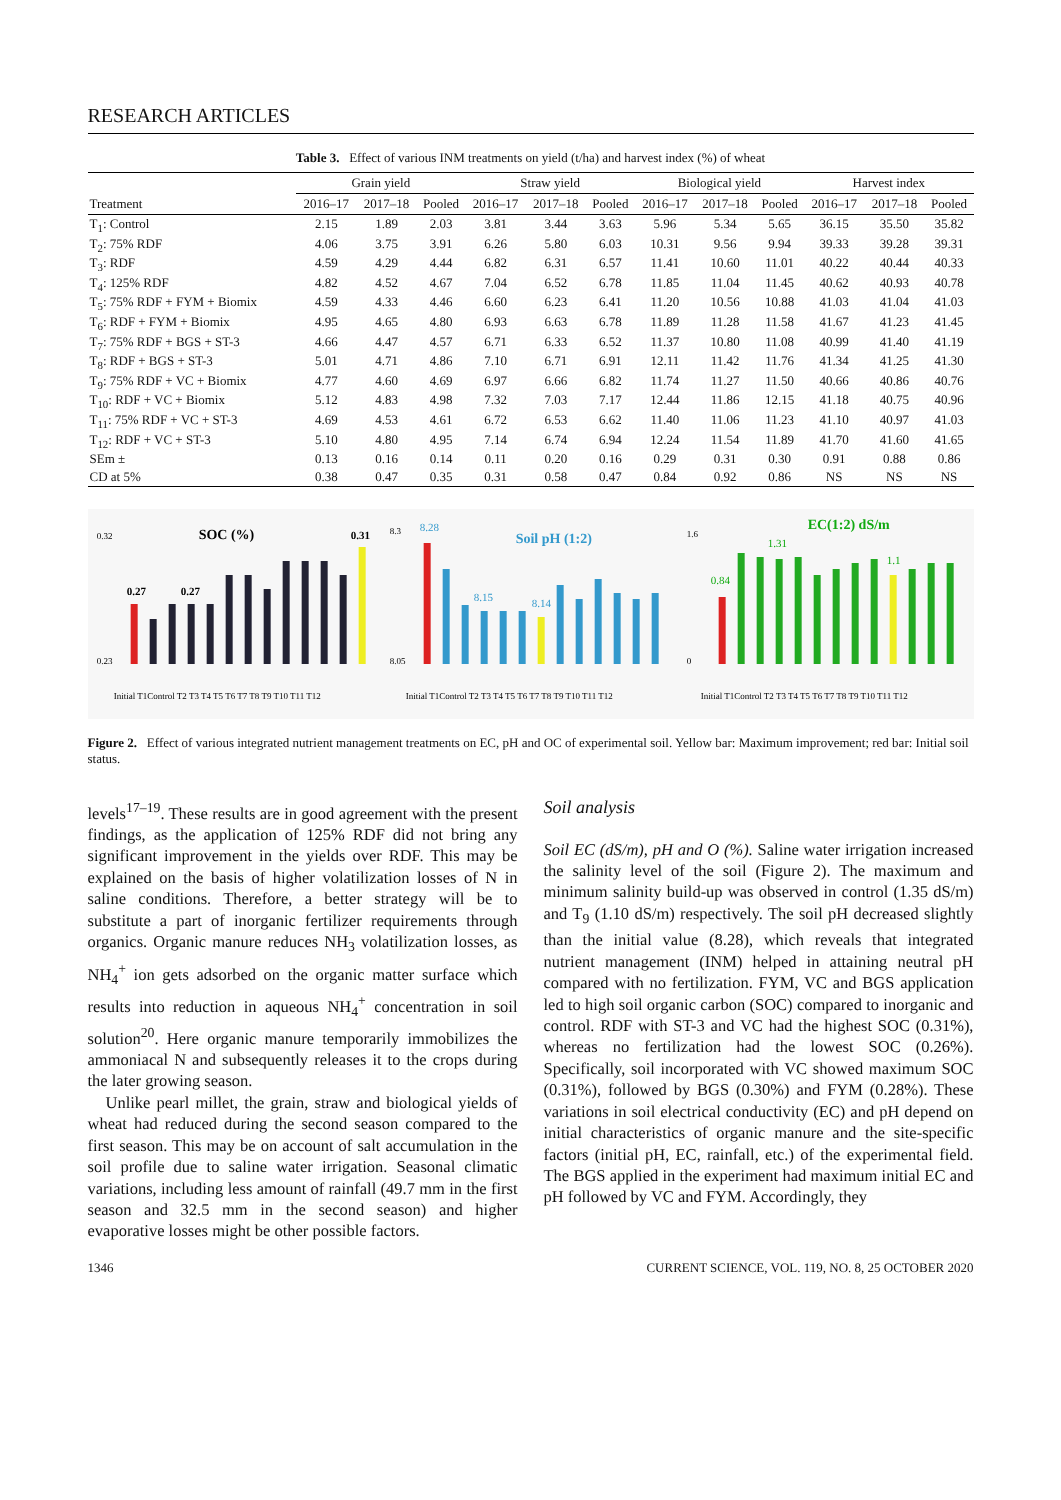RESEARCH ARTICLES
Table 3. Effect of various INM treatments on yield (t/ha) and harvest index (%) of wheat
| | Grain yield | | | Straw yield | | | Biological yield | | | Harvest index | | |
| --- | --- | --- | --- | --- | --- | --- | --- | --- | --- | --- | --- | --- |
| Treatment | 2016–17 | 2017–18 | Pooled | 2016–17 | 2017–18 | Pooled | 2016–17 | 2017–18 | Pooled | 2016–17 | 2017–18 | Pooled |
| T<sub>1</sub>: Control | 2.15 | 1.89 | 2.03 | 3.81 | 3.44 | 3.63 | 5.96 | 5.34 | 5.65 | 36.15 | 35.50 | 35.82 |
| T<sub>2</sub>: 75% RDF | 4.06 | 3.75 | 3.91 | 6.26 | 5.80 | 6.03 | 10.31 | 9.56 | 9.94 | 39.33 | 39.28 | 39.31 |
| T<sub>3</sub>: RDF | 4.59 | 4.29 | 4.44 | 6.82 | 6.31 | 6.57 | 11.41 | 10.60 | 11.01 | 40.22 | 40.44 | 40.33 |
| T<sub>4</sub>: 125% RDF | 4.82 | 4.52 | 4.67 | 7.04 | 6.52 | 6.78 | 11.85 | 11.04 | 11.45 | 40.62 | 40.93 | 40.78 |
| T<sub>5</sub>: 75% RDF + FYM + Biomix | 4.59 | 4.33 | 4.46 | 6.60 | 6.23 | 6.41 | 11.20 | 10.56 | 10.88 | 41.03 | 41.04 | 41.03 |
| T<sub>6</sub>: RDF + FYM + Biomix | 4.95 | 4.65 | 4.80 | 6.93 | 6.63 | 6.78 | 11.89 | 11.28 | 11.58 | 41.67 | 41.23 | 41.45 |
| T<sub>7</sub>: 75% RDF + BGS + ST-3 | 4.66 | 4.47 | 4.57 | 6.71 | 6.33 | 6.52 | 11.37 | 10.80 | 11.08 | 40.99 | 41.40 | 41.19 |
| T<sub>8</sub>: RDF + BGS + ST-3 | 5.01 | 4.71 | 4.86 | 7.10 | 6.71 | 6.91 | 12.11 | 11.42 | 11.76 | 41.34 | 41.25 | 41.30 |
| T<sub>9</sub>: 75% RDF + VC + Biomix | 4.77 | 4.60 | 4.69 | 6.97 | 6.66 | 6.82 | 11.74 | 11.27 | 11.50 | 40.66 | 40.86 | 40.76 |
| T<sub>10</sub>: RDF + VC + Biomix | 5.12 | 4.83 | 4.98 | 7.32 | 7.03 | 7.17 | 12.44 | 11.86 | 12.15 | 41.18 | 40.75 | 40.96 |
| T<sub>11</sub>: 75% RDF + VC + ST-3 | 4.69 | 4.53 | 4.61 | 6.72 | 6.53 | 6.62 | 11.40 | 11.06 | 11.23 | 41.10 | 40.97 | 41.03 |
| T<sub>12</sub>: RDF + VC + ST-3 | 5.10 | 4.80 | 4.95 | 7.14 | 6.74 | 6.94 | 12.24 | 11.54 | 11.89 | 41.70 | 41.60 | 41.65 |
| SEm ± | 0.13 | 0.16 | 0.14 | 0.11 | 0.20 | 0.16 | 0.29 | 0.31 | 0.30 | 0.91 | 0.88 | 0.86 |
| CD at 5% | 0.38 | 0.47 | 0.35 | 0.31 | 0.58 | 0.47 | 0.84 | 0.92 | 0.86 | NS | NS | NS |
SOC (%)
0.32
0.23
0.27
0.27
0.31
Initial T1Control T2 T3 T4 T5 T6 T7 T8 T9 T10 T11 T12
Soil pH (1:2)
8.3
8.05
8.28
8.15
8.14
Initial T1Control T2 T3 T4 T5 T6 T7 T8 T9 T10 T11 T12
EC(1:2) dS/m
1.6
0
0.84
1.31
1.1
Initial T1Control T2 T3 T4 T5 T6 T7 T8 T9 T10 T11 T12
Figure 2. Effect of various integrated nutrient management treatments on EC, pH and OC of experimental soil. Yellow bar: Maximum improvement; red bar: Initial soil status.
levels<sup>17–19</sup>. These results are in good agreement with the present findings, as the application of 125% RDF did not bring any significant improvement in the yields over RDF. This may be explained on the basis of higher volatilization losses of N in saline conditions. Therefore, a better strategy will be to substitute a part of inorganic fertilizer requirements through organics. Organic manure reduces NH<sub>3</sub> volatilization losses, as NH<sub>4</sub><sup>+</sup> ion gets adsorbed on the organic matter surface which results into reduction in aqueous NH<sub>4</sub><sup>+</sup> concentration in soil solution<sup>20</sup>. Here organic manure temporarily immobilizes the ammoniacal N and subsequently releases it to the crops during the later growing season.
Unlike pearl millet, the grain, straw and biological yields of wheat had reduced during the second season compared to the first season. This may be on account of salt accumulation in the soil profile due to saline water irrigation. Seasonal climatic variations, including less amount of rainfall (49.7 mm in the first season and 32.5 mm in the second season) and higher evaporative losses might be other possible factors.
Soil analysis
Soil EC (dS/m), pH and O (%). Saline water irrigation increased the salinity level of the soil (Figure 2). The maximum and minimum salinity build-up was observed in control (1.35 dS/m) and T<sub>9</sub> (1.10 dS/m) respectively. The soil pH decreased slightly than the initial value (8.28), which reveals that integrated nutrient management (INM) helped in attaining neutral pH compared with no fertilization. FYM, VC and BGS application led to high soil organic carbon (SOC) compared to inorganic and control. RDF with ST-3 and VC had the highest SOC (0.31%), whereas no fertilization had the lowest SOC (0.26%). Specifically, soil incorporated with VC showed maximum SOC (0.31%), followed by BGS (0.30%) and FYM (0.28%). These variations in soil electrical conductivity (EC) and pH depend on initial characteristics of organic manure and the site-specific factors (initial pH, EC, rainfall, etc.) of the experimental field. The BGS applied in the experiment had maximum initial EC and pH followed by VC and FYM. Accordingly, they
1346 CURRENT SCIENCE, VOL. 119, NO. 8, 25 OCTOBER 2020